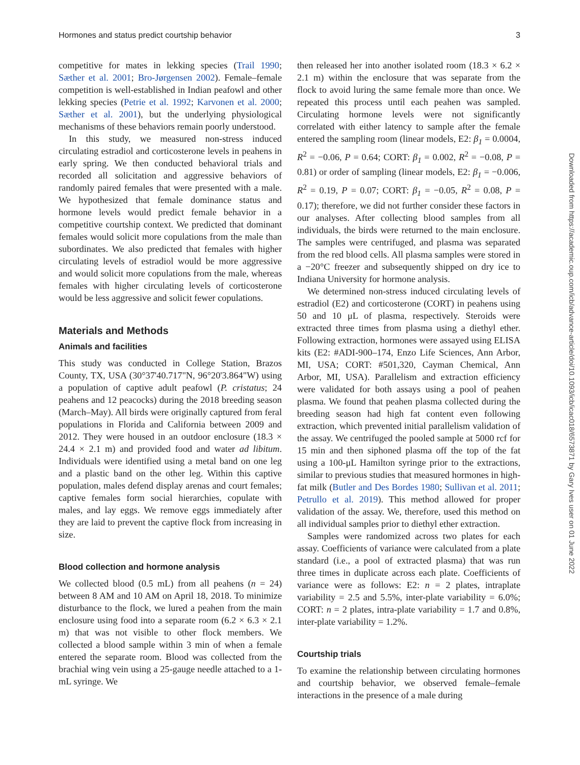Hormones and status predict courtship behavior 3
competitive for mates in lekking species (Trail 1990; Sæther et al. 2001; Bro-Jørgensen 2002). Female–female competition is well-established in Indian peafowl and other lekking species (Petrie et al. 1992; Karvonen et al. 2000; Sæther et al. 2001), but the underlying physiological mechanisms of these behaviors remain poorly understood.
In this study, we measured non-stress induced circulating estradiol and corticosterone levels in peahens in early spring. We then conducted behavioral trials and recorded all solicitation and aggressive behaviors of randomly paired females that were presented with a male. We hypothesized that female dominance status and hormone levels would predict female behavior in a competitive courtship context. We predicted that dominant females would solicit more copulations from the male than subordinates. We also predicted that females with higher circulating levels of estradiol would be more aggressive and would solicit more copulations from the male, whereas females with higher circulating levels of corticosterone would be less aggressive and solicit fewer copulations.
Materials and Methods
Animals and facilities
This study was conducted in College Station, Brazos County, TX, USA (30°37'40.717"N, 96°20'3.864"W) using a population of captive adult peafowl (P. cristatus; 24 peahens and 12 peacocks) during the 2018 breeding season (March–May). All birds were originally captured from feral populations in Florida and California between 2009 and 2012. They were housed in an outdoor enclosure (18.3 × 24.4 × 2.1 m) and provided food and water ad libitum. Individuals were identified using a metal band on one leg and a plastic band on the other leg. Within this captive population, males defend display arenas and court females; captive females form social hierarchies, copulate with males, and lay eggs. We remove eggs immediately after they are laid to prevent the captive flock from increasing in size.
Blood collection and hormone analysis
We collected blood (0.5 mL) from all peahens (n = 24) between 8 AM and 10 AM on April 18, 2018. To minimize disturbance to the flock, we lured a peahen from the main enclosure using food into a separate room (6.2 × 6.3 × 2.1 m) that was not visible to other flock members. We collected a blood sample within 3 min of when a female entered the separate room. Blood was collected from the brachial wing vein using a 25-gauge needle attached to a 1-mL syringe. We
then released her into another isolated room (18.3 × 6.2 × 2.1 m) within the enclosure that was separate from the flock to avoid luring the same female more than once. We repeated this process until each peahen was sampled. Circulating hormone levels were not significantly correlated with either latency to sample after the female entered the sampling room (linear models, E2: β<sub>1</sub> = 0.0004, R<sup>2</sup> = −0.06, P = 0.64; CORT: β<sub>1</sub> = 0.002, R<sup>2</sup> = −0.08, P = 0.81) or order of sampling (linear models, E2: β<sub>1</sub> = −0.006, R<sup>2</sup> = 0.19, P = 0.07; CORT: β<sub>1</sub> = −0.05, R<sup>2</sup> = 0.08, P = 0.17); therefore, we did not further consider these factors in our analyses. After collecting blood samples from all individuals, the birds were returned to the main enclosure. The samples were centrifuged, and plasma was separated from the red blood cells. All plasma samples were stored in a −20°C freezer and subsequently shipped on dry ice to Indiana University for hormone analysis.
We determined non-stress induced circulating levels of estradiol (E2) and corticosterone (CORT) in peahens using 50 and 10 μL of plasma, respectively. Steroids were extracted three times from plasma using a diethyl ether. Following extraction, hormones were assayed using ELISA kits (E2: #ADI-900–174, Enzo Life Sciences, Ann Arbor, MI, USA; CORT: #501,320, Cayman Chemical, Ann Arbor, MI, USA). Parallelism and extraction efficiency were validated for both assays using a pool of peahen plasma. We found that peahen plasma collected during the breeding season had high fat content even following extraction, which prevented initial parallelism validation of the assay. We centrifuged the pooled sample at 5000 rcf for 15 min and then siphoned plasma off the top of the fat using a 100-μL Hamilton syringe prior to the extractions, similar to previous studies that measured hormones in high-fat milk (Butler and Des Bordes 1980; Sullivan et al. 2011; Petrullo et al. 2019). This method allowed for proper validation of the assay. We, therefore, used this method on all individual samples prior to diethyl ether extraction.
Samples were randomized across two plates for each assay. Coefficients of variance were calculated from a plate standard (i.e., a pool of extracted plasma) that was run three times in duplicate across each plate. Coefficients of variance were as follows: E2: n = 2 plates, intraplate variability = 2.5 and 5.5%, inter-plate variability = 6.0%; CORT: n = 2 plates, intra-plate variability = 1.7 and 0.8%, inter-plate variability = 1.2%.
Courtship trials
To examine the relationship between circulating hormones and courtship behavior, we observed female–female interactions in the presence of a male during
Downloaded from https://academic.oup.com/icb/advance-article/doi/10.1093/icb/icac018/6573871 by Gary Ives user on 01 June 2022